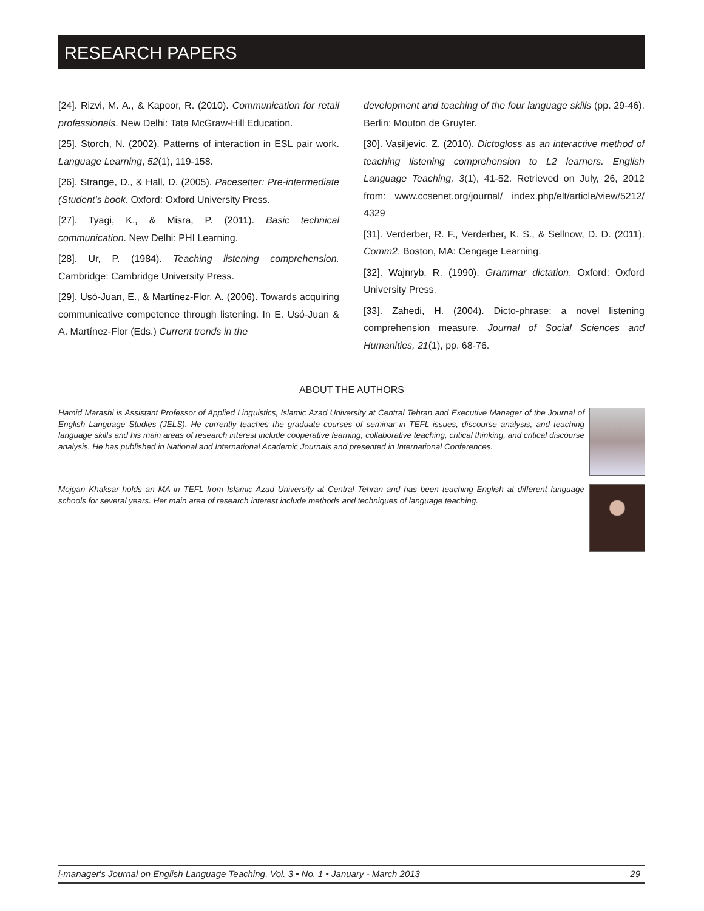RESEARCH PAPERS
[24]. Rizvi, M. A., & Kapoor, R. (2010). Communication for retail professionals. New Delhi: Tata McGraw-Hill Education.
[25]. Storch, N. (2002). Patterns of interaction in ESL pair work. Language Learning, 52(1), 119-158.
[26]. Strange, D., & Hall, D. (2005). Pacesetter: Pre-intermediate (Student's book. Oxford: Oxford University Press.
[27]. Tyagi, K., & Misra, P. (2011). Basic technical communication. New Delhi: PHI Learning.
[28]. Ur, P. (1984). Teaching listening comprehension. Cambridge: Cambridge University Press.
[29]. Usó-Juan, E., & Martínez-Flor, A. (2006). Towards acquiring communicative competence through listening. In E. Usó-Juan & A. Martínez-Flor (Eds.) Current trends in the
development and teaching of the four language skills (pp. 29-46). Berlin: Mouton de Gruyter.
[30]. Vasiljevic, Z. (2010). Dictogloss as an interactive method of teaching listening comprehension to L2 learners. English Language Teaching, 3(1), 41-52. Retrieved on July, 26, 2012 from: www.ccsenet.org/journal/ index.php/elt/article/view/5212/ 4329
[31]. Verderber, R. F., Verderber, K. S., & Sellnow, D. D. (2011). Comm2. Boston, MA: Cengage Learning.
[32]. Wajnryb, R. (1990). Grammar dictation. Oxford: Oxford University Press.
[33]. Zahedi, H. (2004). Dicto-phrase: a novel listening comprehension measure. Journal of Social Sciences and Humanities, 21(1), pp. 68-76.
ABOUT THE AUTHORS
Hamid Marashi is Assistant Professor of Applied Linguistics, Islamic Azad University at Central Tehran and Executive Manager of the Journal of English Language Studies (JELS). He currently teaches the graduate courses of seminar in TEFL issues, discourse analysis, and teaching language skills and his main areas of research interest include cooperative learning, collaborative teaching, critical thinking, and critical discourse analysis. He has published in National and International Academic Journals and presented in International Conferences.
Mojgan Khaksar holds an MA in TEFL from Islamic Azad University at Central Tehran and has been teaching English at different language schools for several years. Her main area of research interest include methods and techniques of language teaching.
i-manager's Journal on English Language Teaching, Vol. 3 • No. 1 • January - March 2013 29